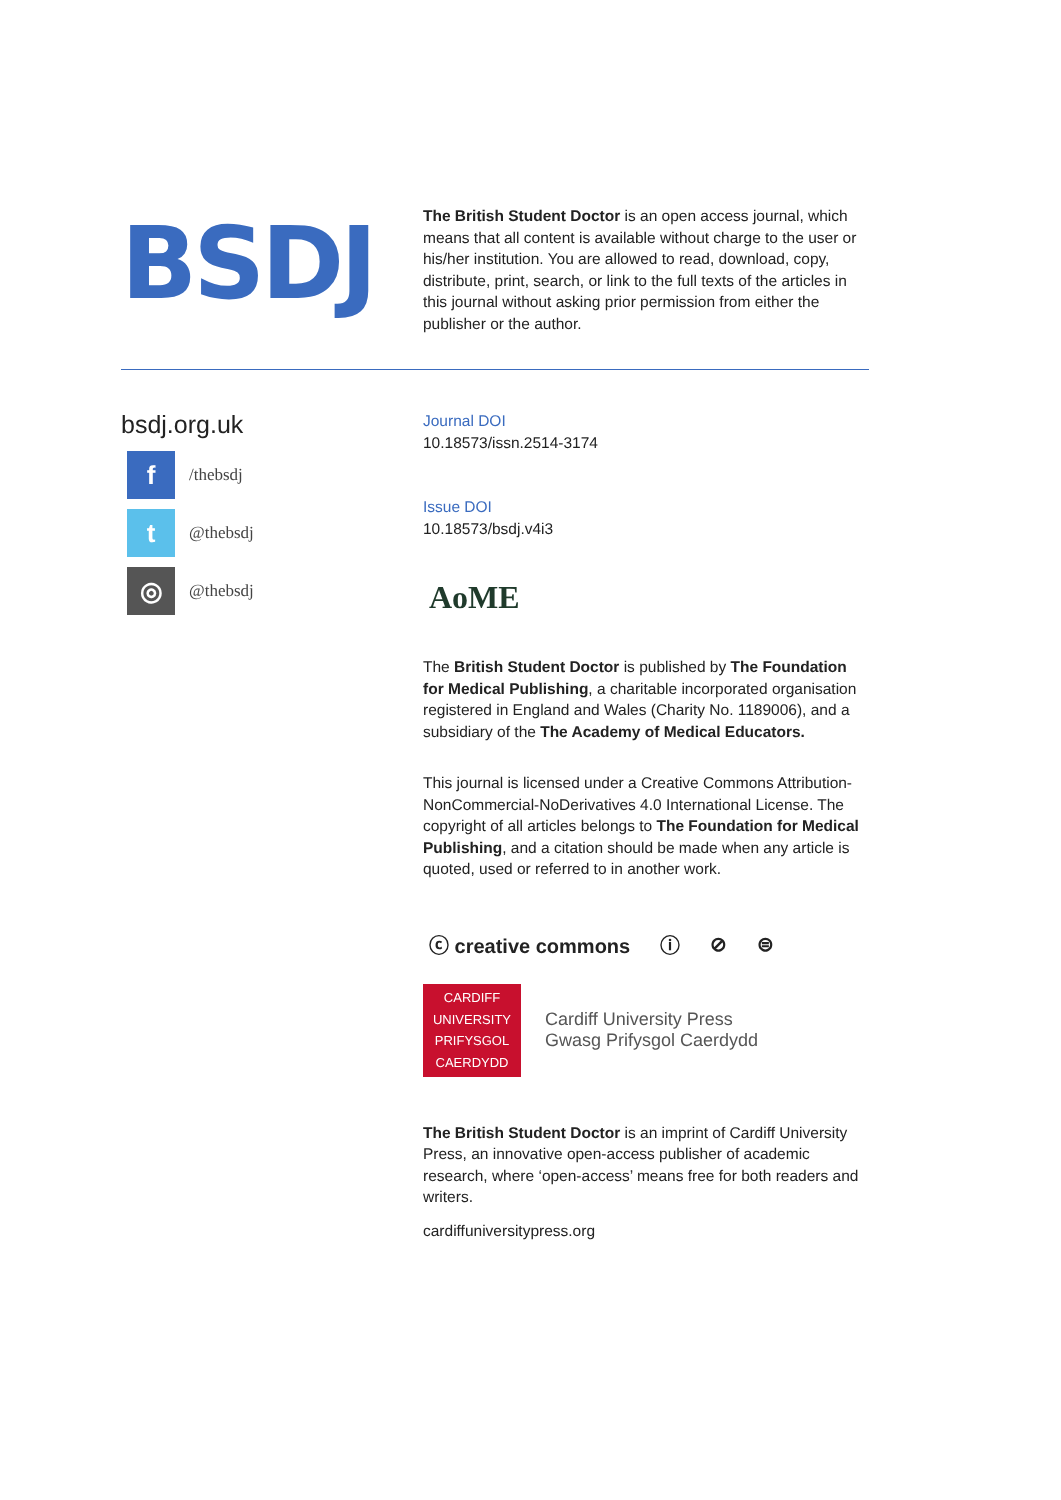BSDJ
The British Student Doctor is an open access journal, which means that all content is available without charge to the user or his/her institution. You are allowed to read, download, copy, distribute, print, search, or link to the full texts of the articles in this journal without asking prior permission from either the publisher or the author.
bsdj.org.uk
f
/thebsdj
t
@thebsdj
◎
@thebsdj
Journal DOI
10.18573/issn.2514-3174
Issue DOI
10.18573/bsdj.v4i3
AoME
The British Student Doctor is published by The Foundation for Medical Publishing, a charitable incorporated organisation registered in England and Wales (Charity No. 1189006), and a subsidiary of the The Academy of Medical Educators.
This journal is licensed under a Creative Commons Attribution-NonCommercial-NoDerivatives 4.0 International License. The copyright of all articles belongs to The Foundation for Medical Publishing, and a citation should be made when any article is quoted, used or referred to in another work.
ⓒ creative commons ⓘ ⊘ ⊜
CARDIFF
UNIVERSITY
PRIFYSGOL
CAERDYDD
Cardiff University Press
Gwasg Prifysgol Caerdydd
The British Student Doctor is an imprint of Cardiff University Press, an innovative open-access publisher of academic research, where ‘open-access’ means free for both readers and writers.
cardiffuniversitypress.org